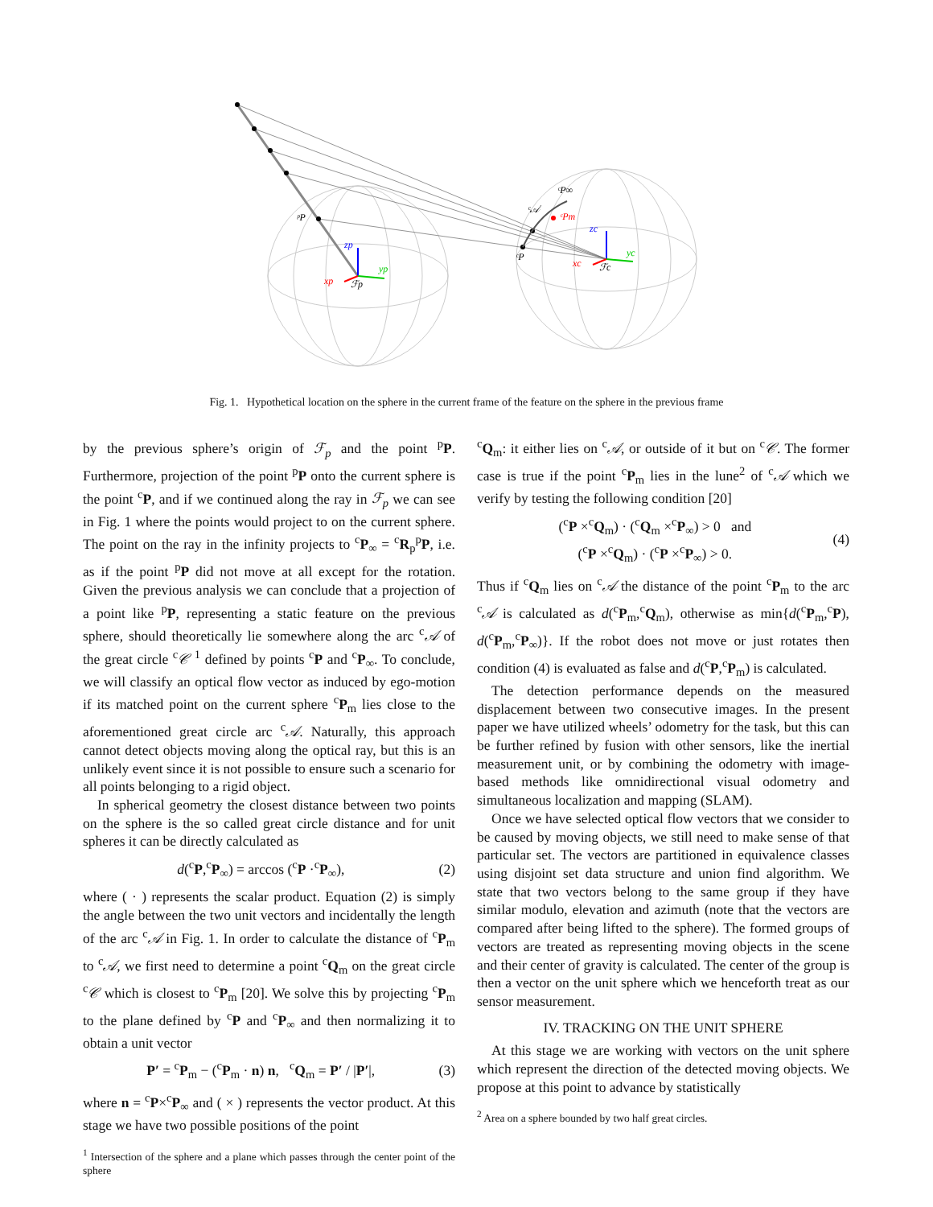ᵖP
ᶜP∞
ᶜ𝒜
ᶜPm
ᶜP
zp
yp
xp
ℱp
zc
yc
xc
ℱc
Fig. 1. Hypothetical location on the sphere in the current frame of the feature on the sphere in the previous frame
by the previous sphere’s origin of ℱ<sub>p</sub> and the point <sup>p</sup>P. Furthermore, projection of the point <sup>p</sup>P onto the current sphere is the point <sup>c</sup>P, and if we continued along the ray in ℱ<sub>p</sub> we can see in Fig. 1 where the points would project to on the current sphere. The point on the ray in the infinity projects to <sup>c</sup>P<sub>∞</sub> = <sup>c</sup>R<sub>p</sub><sup>p</sup>P, i.e. as if the point <sup>p</sup>P did not move at all except for the rotation. Given the previous analysis we can conclude that a projection of a point like <sup>p</sup>P, representing a static feature on the previous sphere, should theoretically lie somewhere along the arc <sup>c</sup>𝒜 of the great circle <sup>c</sup>𝒞 <sup>1</sup> defined by points <sup>c</sup>P and <sup>c</sup>P<sub>∞</sub>. To conclude, we will classify an optical flow vector as induced by ego-motion if its matched point on the current sphere <sup>c</sup>P<sub>m</sub> lies close to the aforementioned great circle arc <sup>c</sup>𝒜. Naturally, this approach cannot detect objects moving along the optical ray, but this is an unlikely event since it is not possible to ensure such a scenario for all points belonging to a rigid object.
In spherical geometry the closest distance between two points on the sphere is the so called great circle distance and for unit spheres it can be directly calculated as
d(<sup>c</sup>P,<sup>c</sup>P<sub>∞</sub>) = arccos (<sup>c</sup>P ·<sup>c</sup>P<sub>∞</sub>), (2)
where ( · ) represents the scalar product. Equation (2) is simply the angle between the two unit vectors and incidentally the length of the arc <sup>c</sup>𝒜 in Fig. 1. In order to calculate the distance of <sup>c</sup>P<sub>m</sub> to <sup>c</sup>𝒜, we first need to determine a point <sup>c</sup>Q<sub>m</sub> on the great circle <sup>c</sup>𝒞 which is closest to <sup>c</sup>P<sub>m</sub> [20]. We solve this by projecting <sup>c</sup>P<sub>m</sub> to the plane defined by <sup>c</sup>P and <sup>c</sup>P<sub>∞</sub> and then normalizing it to obtain a unit vector
P′ = <sup>c</sup>P<sub>m</sub> − (<sup>c</sup>P<sub>m</sub> · n) n, <sup>c</sup>Q<sub>m</sub> = P′ / |P′|, (3)
where n = <sup>c</sup>P×<sup>c</sup>P<sub>∞</sub> and ( × ) represents the vector product. At this stage we have two possible positions of the point
<sup>1</sup> Intersection of the sphere and a plane which passes through the center point of the sphere
<sup>c</sup> Q<sub>m</sub>: it either lies on <sup>c</sup>𝒜, or outside of it but on <sup>c</sup>𝒞. The former case is true if the point <sup>c</sup>P<sub>m</sub> lies in the lune<sup>2</sup> of <sup>c</sup>𝒜 which we verify by testing the following condition [20]
(<sup>c</sup>P ×<sup>c</sup>Q<sub>m</sub>) · (<sup>c</sup>Q<sub>m</sub> ×<sup>c</sup>P<sub>∞</sub>) > 0 and
(<sup>c</sup>P ×<sup>c</sup>Q<sub>m</sub>) · (<sup>c</sup>P ×<sup>c</sup>P<sub>∞</sub>) > 0. (4)
Thus if <sup>c</sup>Q<sub>m</sub> lies on <sup>c</sup>𝒜 the distance of the point <sup>c</sup>P<sub>m</sub> to the arc <sup>c</sup>𝒜 is calculated as d(<sup>c</sup>P<sub>m</sub>,<sup>c</sup>Q<sub>m</sub>), otherwise as min{d(<sup>c</sup>P<sub>m</sub>,<sup>c</sup>P), d(<sup>c</sup>P<sub>m</sub>,<sup>c</sup>P<sub>∞</sub>)}. If the robot does not move or just rotates then condition (4) is evaluated as false and d(<sup>c</sup>P,<sup>c</sup>P<sub>m</sub>) is calculated.
The detection performance depends on the measured displacement between two consecutive images. In the present paper we have utilized wheels’ odometry for the task, but this can be further refined by fusion with other sensors, like the inertial measurement unit, or by combining the odometry with image-based methods like omnidirectional visual odometry and simultaneous localization and mapping (SLAM).
Once we have selected optical flow vectors that we consider to be caused by moving objects, we still need to make sense of that particular set. The vectors are partitioned in equivalence classes using disjoint set data structure and union find algorithm. We state that two vectors belong to the same group if they have similar modulo, elevation and azimuth (note that the vectors are compared after being lifted to the sphere). The formed groups of vectors are treated as representing moving objects in the scene and their center of gravity is calculated. The center of the group is then a vector on the unit sphere which we henceforth treat as our sensor measurement.
IV. TRACKING ON THE UNIT SPHERE
At this stage we are working with vectors on the unit sphere which represent the direction of the detected moving objects. We propose at this point to advance by statistically
<sup>2</sup> Area on a sphere bounded by two half great circles.